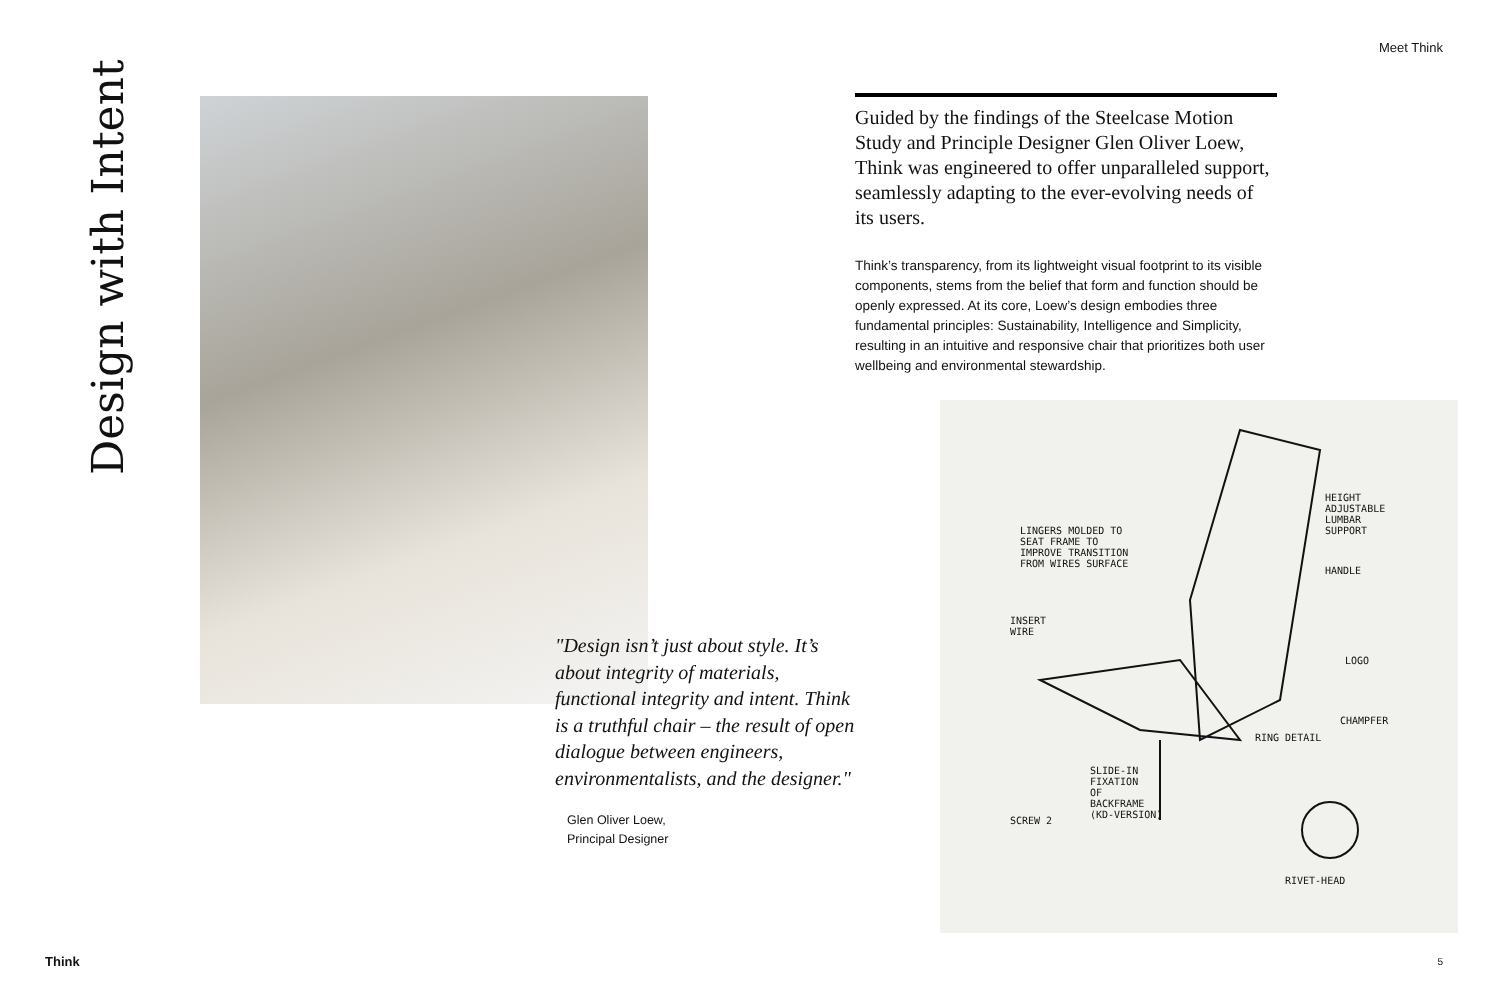Meet Think
Design with Intent
Guided by the findings of the Steelcase Motion Study and Principle Designer Glen Oliver Loew, Think was engineered to offer unparalleled support, seamlessly adapting to the ever-evolving needs of its users.
Think’s transparency, from its lightweight visual footprint to its visible components, stems from the belief that form and function should be openly expressed. At its core, Loew’s design embodies three fundamental principles: Sustainability, Intelligence and Simplicity, resulting in an intuitive and responsive chair that prioritizes both user wellbeing and environmental stewardship.
"Design isn’t just about style. It’s about integrity of materials, functional integrity and intent. Think is a truthful chair – the result of open dialogue between engineers, environmentalists, and the designer."
Glen Oliver Loew,
Principal Designer
LINGERS MOLDED TO
SEAT FRAME TO
IMPROVE TRANSITION
FROM WIRES SURFACE
INSERT
WIRE
HEIGHT
ADJUSTABLE
LUMBAR
SUPPORT
HANDLE
LOGO
CHAMPFER
RING DETAIL
SCREW 2
SLIDE-IN
FIXATION
OF
BACKFRAME
(KD-VERSION)
RIVET-HEAD
Think 5